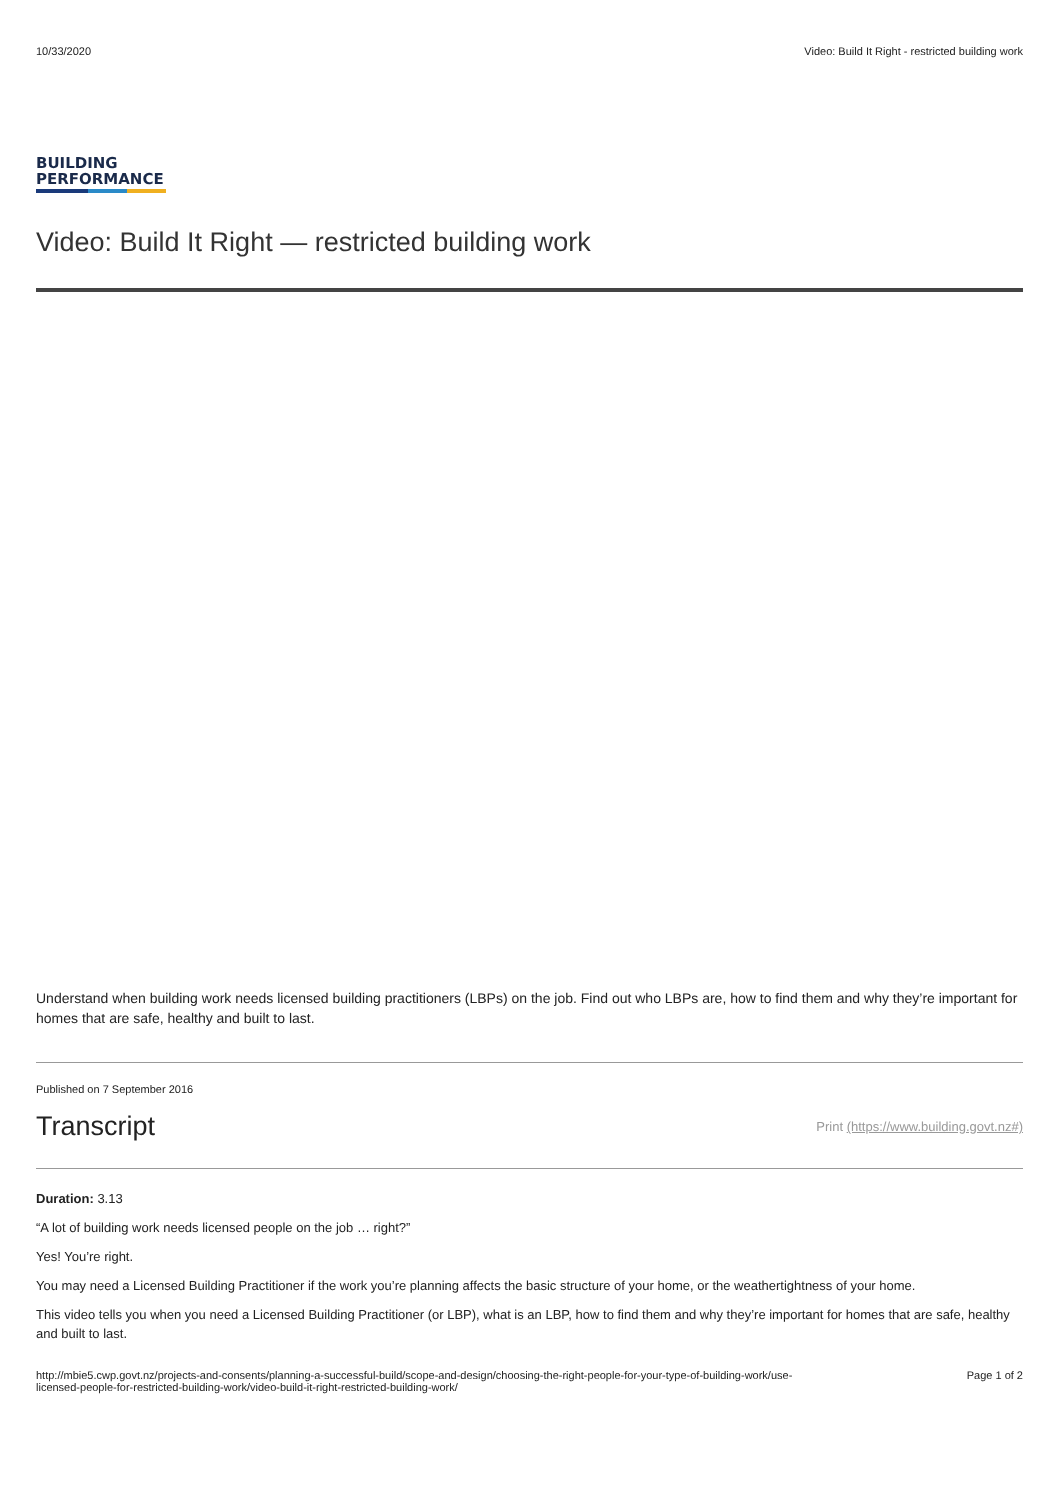10/33/2020 Video: Build It Right - restricted building work
BUILDING
PERFORMANCE
Video: Build It Right — restricted building work
Understand when building work needs licensed building practitioners (LBPs) on the job. Find out who LBPs are, how to find them and why they’re important for homes that are safe, healthy and built to last.
Published on 7 September 2016
Transcript
Print (https://www.building.govt.nz#)
Duration: 3.13
“A lot of building work needs licensed people on the job … right?”
Yes! You’re right.
You may need a Licensed Building Practitioner if the work you’re planning affects the basic structure of your home, or the weathertightness of your home.
This video tells you when you need a Licensed Building Practitioner (or LBP), what is an LBP, how to find them and why they’re important for homes that are safe, healthy and built to last.
http://mbie5.cwp.govt.nz/projects-and-consents/planning-a-successful-build/scope-and-design/choosing-the-right-people-for-your-type-of-building-work/use-
licensed-people-for-restricted-building-work/video-build-it-right-restricted-building-work/ Page 1 of 2